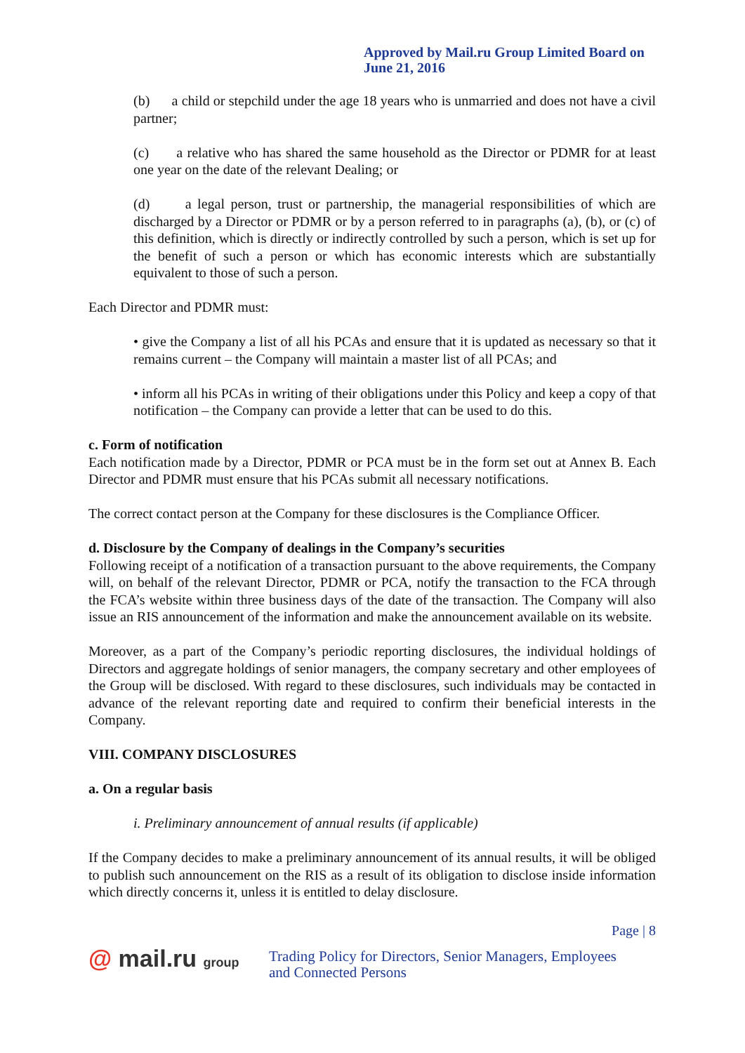Approved by Mail.ru Group Limited Board on
June 21, 2016
(b) a child or stepchild under the age 18 years who is unmarried and does not have a civil partner;
(c) a relative who has shared the same household as the Director or PDMR for at least one year on the date of the relevant Dealing; or
(d) a legal person, trust or partnership, the managerial responsibilities of which are discharged by a Director or PDMR or by a person referred to in paragraphs (a), (b), or (c) of this definition, which is directly or indirectly controlled by such a person, which is set up for the benefit of such a person or which has economic interests which are substantially equivalent to those of such a person.
Each Director and PDMR must:
• give the Company a list of all his PCAs and ensure that it is updated as necessary so that it remains current – the Company will maintain a master list of all PCAs; and
• inform all his PCAs in writing of their obligations under this Policy and keep a copy of that notification – the Company can provide a letter that can be used to do this.
c. Form of notification
Each notification made by a Director, PDMR or PCA must be in the form set out at Annex B. Each Director and PDMR must ensure that his PCAs submit all necessary notifications.
The correct contact person at the Company for these disclosures is the Compliance Officer.
d. Disclosure by the Company of dealings in the Company’s securities
Following receipt of a notification of a transaction pursuant to the above requirements, the Company will, on behalf of the relevant Director, PDMR or PCA, notify the transaction to the FCA through the FCA’s website within three business days of the date of the transaction. The Company will also issue an RIS announcement of the information and make the announcement available on its website.
Moreover, as a part of the Company’s periodic reporting disclosures, the individual holdings of Directors and aggregate holdings of senior managers, the company secretary and other employees of the Group will be disclosed. With regard to these disclosures, such individuals may be contacted in advance of the relevant reporting date and required to confirm their beneficial interests in the Company.
VIII. COMPANY DISCLOSURES
a. On a regular basis
i. Preliminary announcement of annual results (if applicable)
If the Company decides to make a preliminary announcement of its annual results, it will be obliged to publish such announcement on the RIS as a result of its obligation to disclose inside information which directly concerns it, unless it is entitled to delay disclosure.
Page | 8
@ mail.ru group
Trading Policy for Directors, Senior Managers, Employees
and Connected Persons